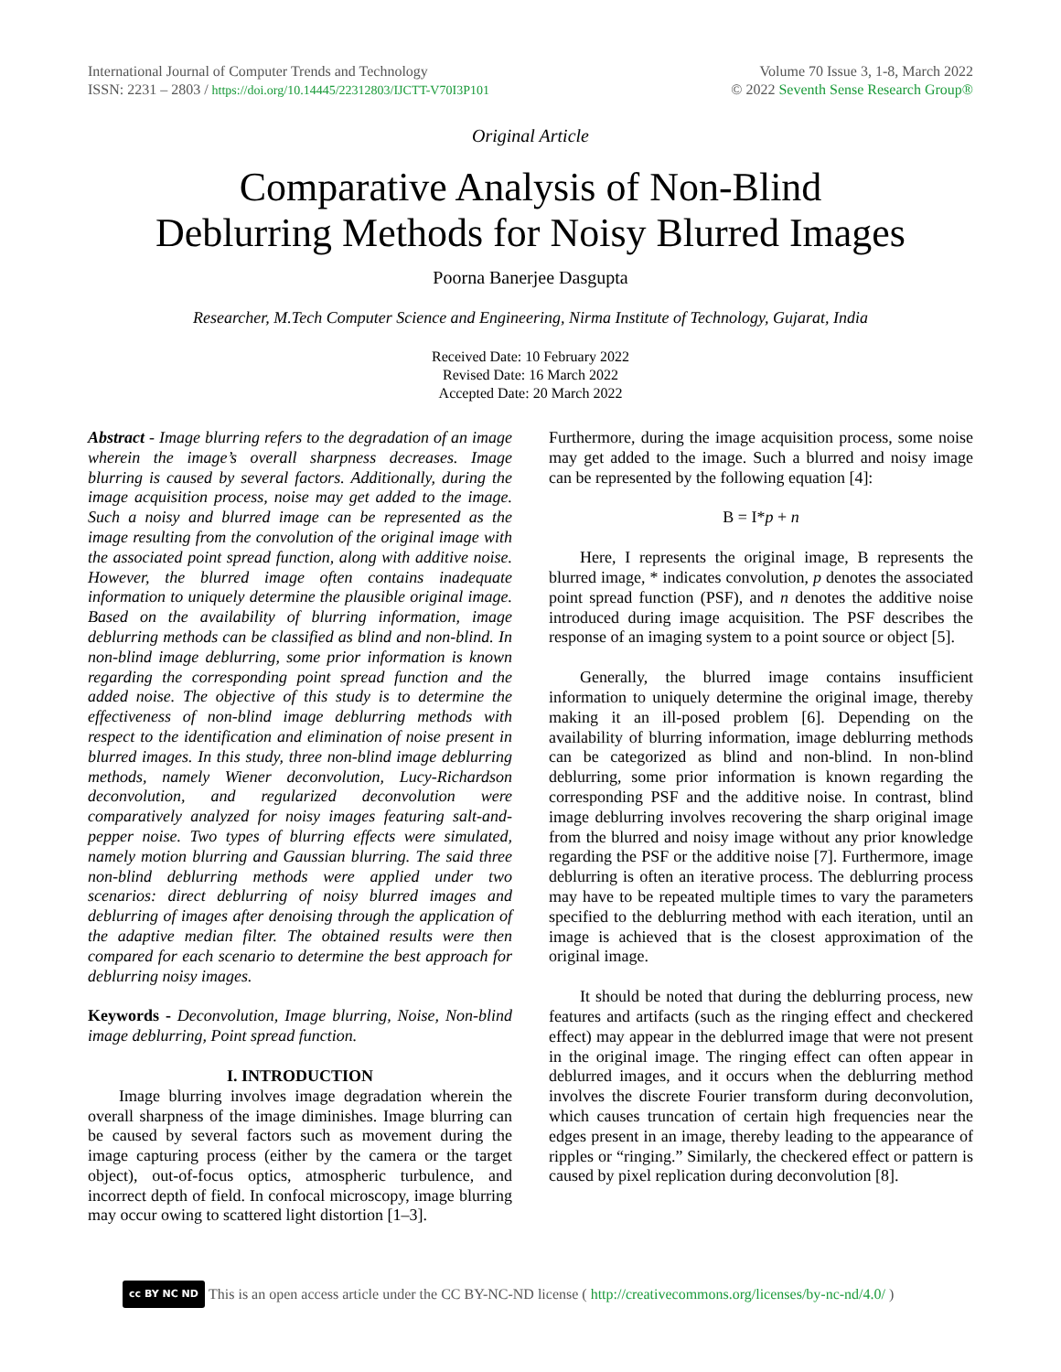International Journal of Computer Trends and Technology
ISSN: 2231 – 2803 / https://doi.org/10.14445/22312803/IJCTT-V70I3P101
Volume 70 Issue 3, 1-8, March 2022
© 2022 Seventh Sense Research Group®
Original Article
Comparative Analysis of Non-Blind
Deblurring Methods for Noisy Blurred Images
Poorna Banerjee Dasgupta
Researcher, M.Tech Computer Science and Engineering, Nirma Institute of Technology, Gujarat, India
Received Date: 10 February 2022
Revised Date: 16 March 2022
Accepted Date: 20 March 2022
Abstract - Image blurring refers to the degradation of an image wherein the image’s overall sharpness decreases. Image blurring is caused by several factors. Additionally, during the image acquisition process, noise may get added to the image. Such a noisy and blurred image can be represented as the image resulting from the convolution of the original image with the associated point spread function, along with additive noise. However, the blurred image often contains inadequate information to uniquely determine the plausible original image. Based on the availability of blurring information, image deblurring methods can be classified as blind and non-blind. In non-blind image deblurring, some prior information is known regarding the corresponding point spread function and the added noise. The objective of this study is to determine the effectiveness of non-blind image deblurring methods with respect to the identification and elimination of noise present in blurred images. In this study, three non-blind image deblurring methods, namely Wiener deconvolution, Lucy-Richardson deconvolution, and regularized deconvolution were comparatively analyzed for noisy images featuring salt-and-pepper noise. Two types of blurring effects were simulated, namely motion blurring and Gaussian blurring. The said three non-blind deblurring methods were applied under two scenarios: direct deblurring of noisy blurred images and deblurring of images after denoising through the application of the adaptive median filter. The obtained results were then compared for each scenario to determine the best approach for deblurring noisy images.
Keywords - Deconvolution, Image blurring, Noise, Non-blind image deblurring, Point spread function.
I. INTRODUCTION
Image blurring involves image degradation wherein the overall sharpness of the image diminishes. Image blurring can be caused by several factors such as movement during the image capturing process (either by the camera or the target object), out-of-focus optics, atmospheric turbulence, and incorrect depth of field. In confocal microscopy, image blurring may occur owing to scattered light distortion [1–3].
Furthermore, during the image acquisition process, some noise may get added to the image. Such a blurred and noisy image can be represented by the following equation [4]:
B = I*p + n
Here, I represents the original image, B represents the blurred image, * indicates convolution, p denotes the associated point spread function (PSF), and n denotes the additive noise introduced during image acquisition. The PSF describes the response of an imaging system to a point source or object [5].
Generally, the blurred image contains insufficient information to uniquely determine the original image, thereby making it an ill-posed problem [6]. Depending on the availability of blurring information, image deblurring methods can be categorized as blind and non-blind. In non-blind deblurring, some prior information is known regarding the corresponding PSF and the additive noise. In contrast, blind image deblurring involves recovering the sharp original image from the blurred and noisy image without any prior knowledge regarding the PSF or the additive noise [7]. Furthermore, image deblurring is often an iterative process. The deblurring process may have to be repeated multiple times to vary the parameters specified to the deblurring method with each iteration, until an image is achieved that is the closest approximation of the original image.
It should be noted that during the deblurring process, new features and artifacts (such as the ringing effect and checkered effect) may appear in the deblurred image that were not present in the original image. The ringing effect can often appear in deblurred images, and it occurs when the deblurring method involves the discrete Fourier transform during deconvolution, which causes truncation of certain high frequencies near the edges present in an image, thereby leading to the appearance of ripples or “ringing.” Similarly, the checkered effect or pattern is caused by pixel replication during deconvolution [8].
cc BY NC ND This is an open access article under the CC BY-NC-ND license (http://creativecommons.org/licenses/by-nc-nd/4.0/)